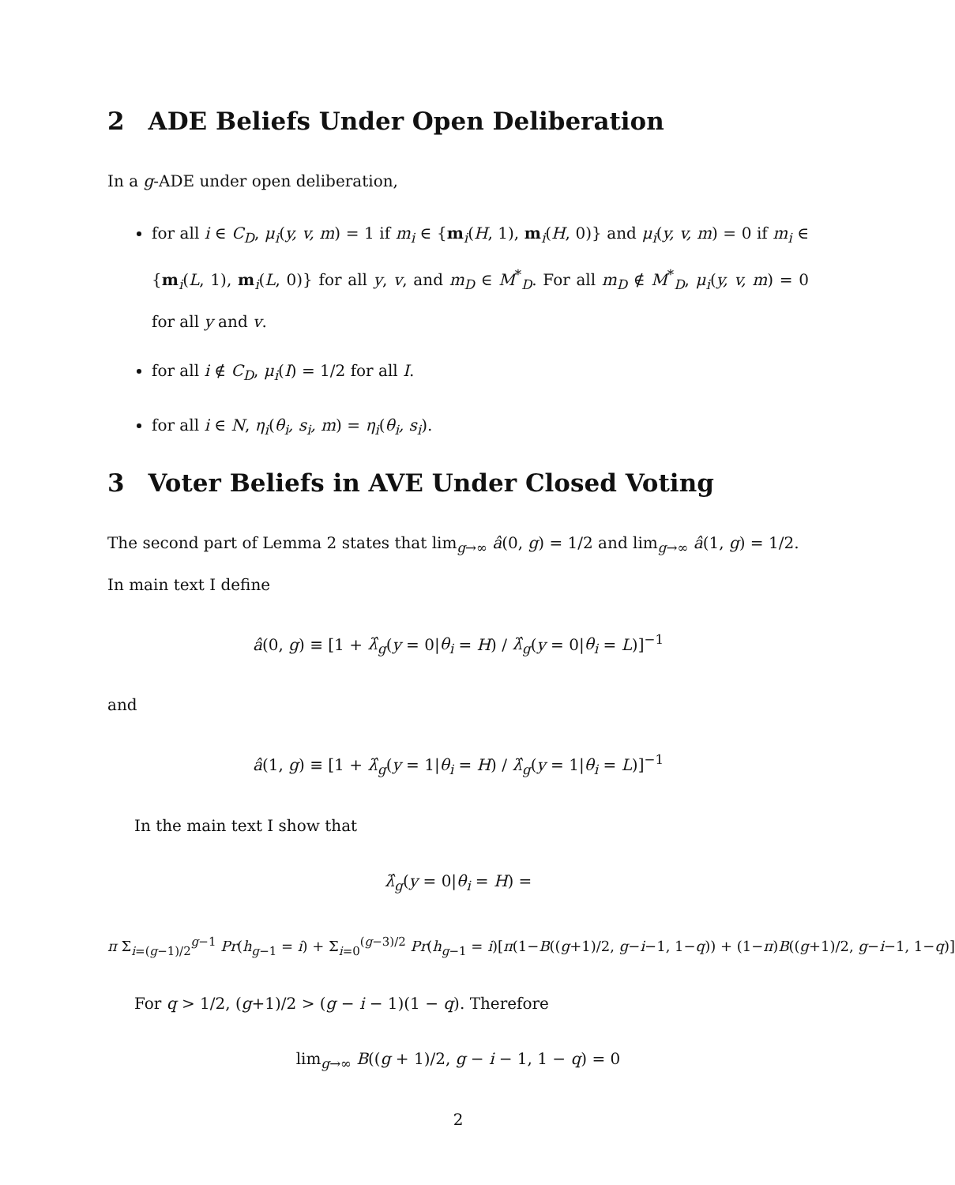2 ADE Beliefs Under Open Deliberation
In a g-ADE under open deliberation,
for all i ∈ C<sub>D</sub>, μ<sub>i</sub>(y, v, m) = 1 if m<sub>i</sub> ∈ {m<sub>i</sub>(H, 1), m<sub>i</sub>(H, 0)} and μ<sub>i</sub>(y, v, m) = 0 if m<sub>i</sub> ∈ {m<sub>i</sub>(L, 1), m<sub>i</sub>(L, 0)} for all y, v, and m<sub>D</sub> ∈ M<sup>*</sup><sub>D</sub>. For all m<sub>D</sub> ∉ M<sup>*</sup><sub>D</sub>, μ<sub>i</sub>(y, v, m) = 0 for all y and v.
for all i ∉ C<sub>D</sub>, μ<sub>i</sub>(I) = 1/2 for all I.
for all i ∈ N, η<sub>i</sub>(θ<sub>i</sub>, s<sub>i</sub>, m) = η<sub>i</sub>(θ<sub>i</sub>, s<sub>i</sub>).
3 Voter Beliefs in AVE Under Closed Voting
The second part of Lemma 2 states that lim<sub>g→∞</sub> â(0, g) = 1/2 and lim<sub>g→∞</sub> â(1, g) = 1/2. In main text I define
â(0, g) ≡ [1 + λ̂<sub>g</sub>(y = 0|θ<sub>i</sub> = H) / λ̂<sub>g</sub>(y = 0|θ<sub>i</sub> = L)]<sup>−1</sup>
and
â(1, g) ≡ [1 + λ̂<sub>g</sub>(y = 1|θ<sub>i</sub> = H) / λ̂<sub>g</sub>(y = 1|θ<sub>i</sub> = L)]<sup>−1</sup>
In the main text I show that
λ̂<sub>g</sub>(y = 0|θ<sub>i</sub> = H) =
π Σ<sub>i=(g−1)/2</sub><sup>g−1</sup> Pr(h<sub>g−1</sub> = i) + Σ<sub>i=0</sub><sup>(g−3)/2</sup> Pr(h<sub>g−1</sub> = i)[π(1−B((g+1)/2, g−i−1, 1−q)) + (1−π)B((g+1)/2, g−i−1, 1−q)]
For q > 1/2, (g+1)/2 > (g − i − 1)(1 − q). Therefore
lim<sub>g→∞</sub> B((g + 1)/2, g − i − 1, 1 − q) = 0
2